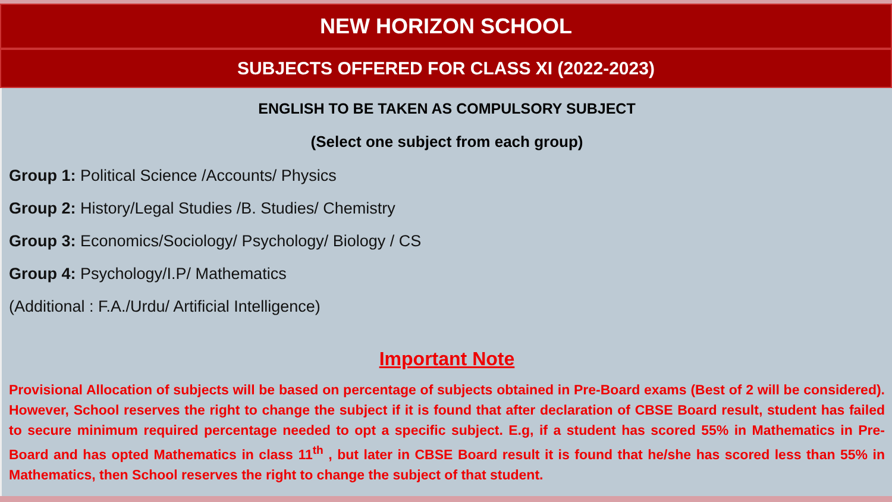NEW HORIZON SCHOOL
SUBJECTS OFFERED FOR CLASS XI (2022-2023)
ENGLISH TO BE TAKEN AS COMPULSORY SUBJECT
(Select one subject from each group)
Group 1: Political Science /Accounts/ Physics
Group 2: History/Legal Studies /B. Studies/ Chemistry
Group 3: Economics/Sociology/ Psychology/ Biology / CS
Group 4: Psychology/I.P/ Mathematics
(Additional : F.A./Urdu/ Artificial Intelligence)
Important Note
Provisional Allocation of subjects will be based on percentage of subjects obtained in Pre-Board exams (Best of 2 will be considered). However, School reserves the right to change the subject if it is found that after declaration of CBSE Board result, student has failed to secure minimum required percentage needed to opt a specific subject. E.g, if a student has scored 55% in Mathematics in Pre-Board and has opted Mathematics in class 11<sup>th</sup> , but later in CBSE Board result it is found that he/she has scored less than 55% in Mathematics, then School reserves the right to change the subject of that student.